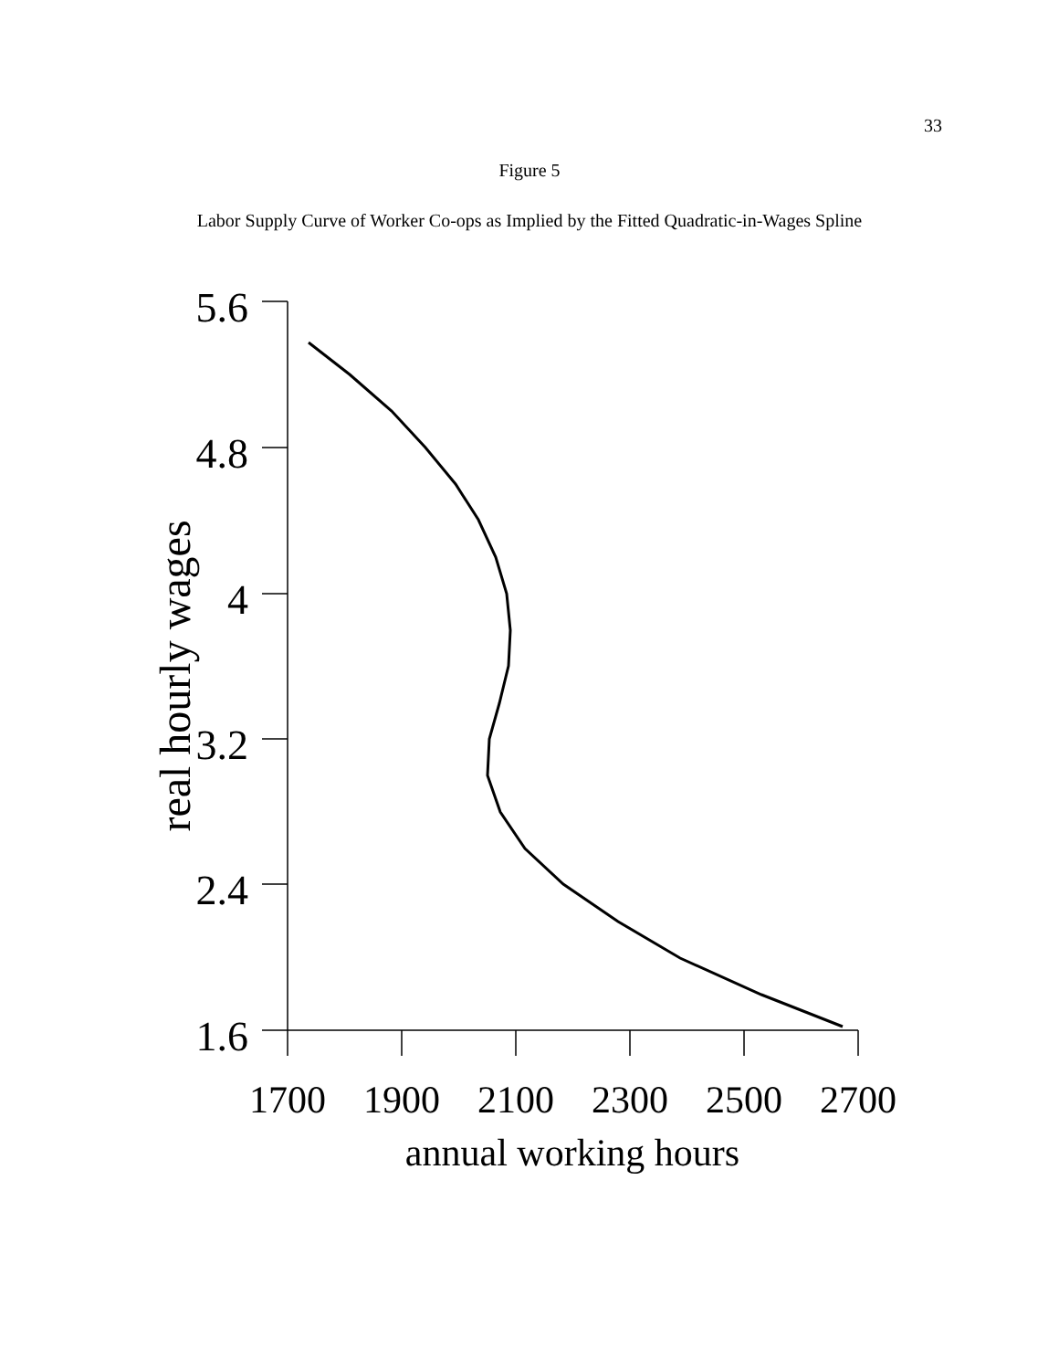33
Figure 5
Labor Supply Curve of Worker Co-ops as Implied by the Fitted Quadratic-in-Wages Spline
5.6
4.8
4
3.2
2.4
1.6
1700
1900
2100
2300
2500
2700
annual working hours
real hourly wages